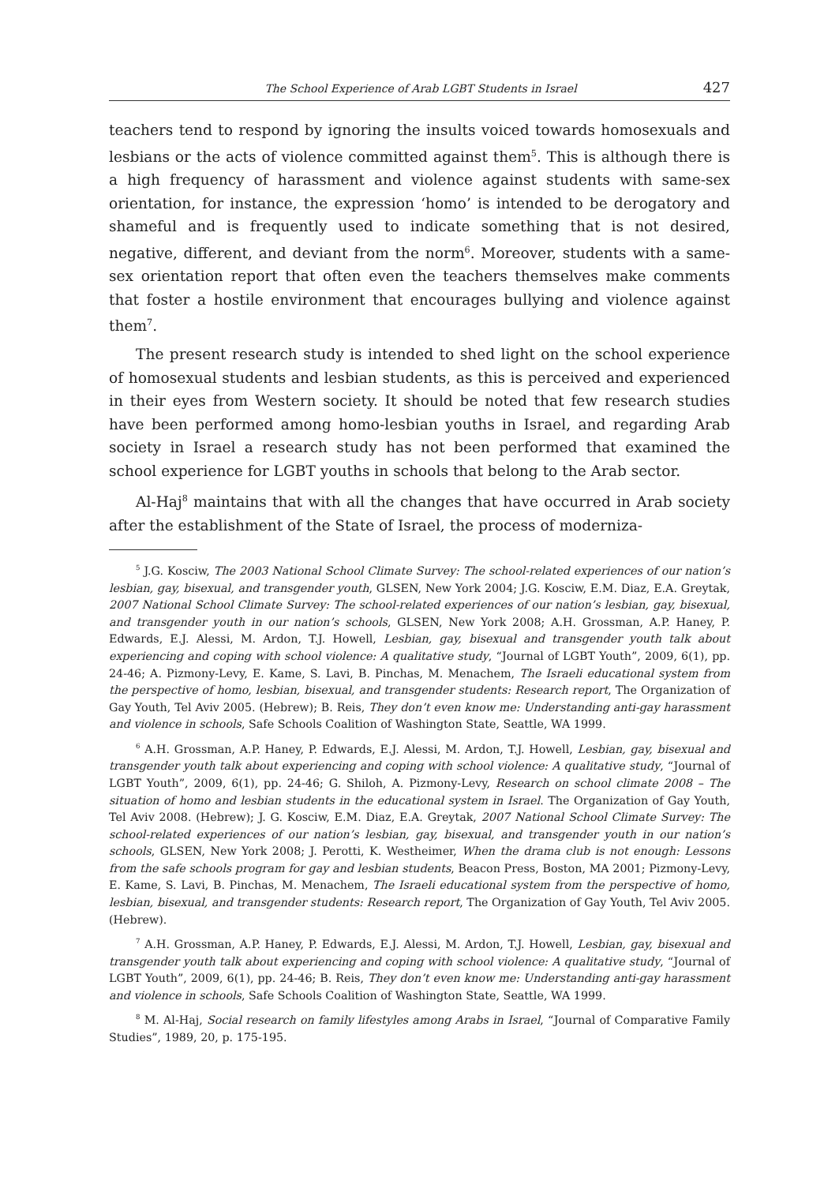The School Experience of Arab LGBT Students in Israel 427
teachers tend to respond by ignoring the insults voiced towards homosexuals and lesbians or the acts of violence committed against them<sup>5</sup>. This is although there is a high frequency of harassment and violence against students with same-sex orientation, for instance, the expression ‘homo’ is intended to be derogatory and shameful and is frequently used to indicate something that is not desired, negative, different, and deviant from the norm<sup>6</sup>. Moreover, students with a same-sex orientation report that often even the teachers themselves make comments that foster a hostile environment that encourages bullying and violence against them<sup>7</sup>.
The present research study is intended to shed light on the school experience of homosexual students and lesbian students, as this is perceived and experienced in their eyes from Western society. It should be noted that few research studies have been performed among homo-lesbian youths in Israel, and regarding Arab society in Israel a research study has not been performed that examined the school experience for LGBT youths in schools that belong to the Arab sector.
Al-Haj<sup>8</sup> maintains that with all the changes that have occurred in Arab society after the establishment of the State of Israel, the process of moderniza-
<sup>5</sup> J.G. Kosciw, The 2003 National School Climate Survey: The school-related experiences of our nation’s lesbian, gay, bisexual, and transgender youth, GLSEN, New York 2004; J.G. Kosciw, E.M. Diaz, E.A. Greytak, 2007 National School Climate Survey: The school-related experiences of our nation’s lesbian, gay, bisexual, and transgender youth in our nation’s schools, GLSEN, New York 2008; A.H. Grossman, A.P. Haney, P. Edwards, E.J. Alessi, M. Ardon, T.J. Howell, Lesbian, gay, bisexual and transgender youth talk about experiencing and coping with school violence: A qualitative study, “Journal of LGBT Youth”, 2009, 6(1), pp. 24-46; A. Pizmony-Levy, E. Kame, S. Lavi, B. Pinchas, M. Menachem, The Israeli educational system from the perspective of homo, lesbian, bisexual, and transgender students: Research report, The Organization of Gay Youth, Tel Aviv 2005. (Hebrew); B. Reis, They don’t even know me: Understanding anti-gay harassment and violence in schools, Safe Schools Coalition of Washington State, Seattle, WA 1999.
<sup>6</sup> A.H. Grossman, A.P. Haney, P. Edwards, E.J. Alessi, M. Ardon, T.J. Howell, Lesbian, gay, bisexual and transgender youth talk about experiencing and coping with school violence: A qualitative study, “Journal of LGBT Youth”, 2009, 6(1), pp. 24-46; G. Shiloh, A. Pizmony-Levy, Research on school climate 2008 – The situation of homo and lesbian students in the educational system in Israel. The Organization of Gay Youth, Tel Aviv 2008. (Hebrew); J. G. Kosciw, E.M. Diaz, E.A. Greytak, 2007 National School Climate Survey: The school-related experiences of our nation’s lesbian, gay, bisexual, and transgender youth in our nation’s schools, GLSEN, New York 2008; J. Perotti, K. Westheimer, When the drama club is not enough: Lessons from the safe schools program for gay and lesbian students, Beacon Press, Boston, MA 2001; Pizmony-Levy, E. Kame, S. Lavi, B. Pinchas, M. Menachem, The Israeli educational system from the perspective of homo, lesbian, bisexual, and transgender students: Research report, The Organization of Gay Youth, Tel Aviv 2005. (Hebrew).
<sup>7</sup> A.H. Grossman, A.P. Haney, P. Edwards, E.J. Alessi, M. Ardon, T.J. Howell, Lesbian, gay, bisexual and transgender youth talk about experiencing and coping with school violence: A qualitative study, “Journal of LGBT Youth”, 2009, 6(1), pp. 24-46; B. Reis, They don’t even know me: Understanding anti-gay harassment and violence in schools, Safe Schools Coalition of Washington State, Seattle, WA 1999.
<sup>8</sup> M. Al-Haj, Social research on family lifestyles among Arabs in Israel, “Journal of Comparative Family Studies”, 1989, 20, p. 175-195.